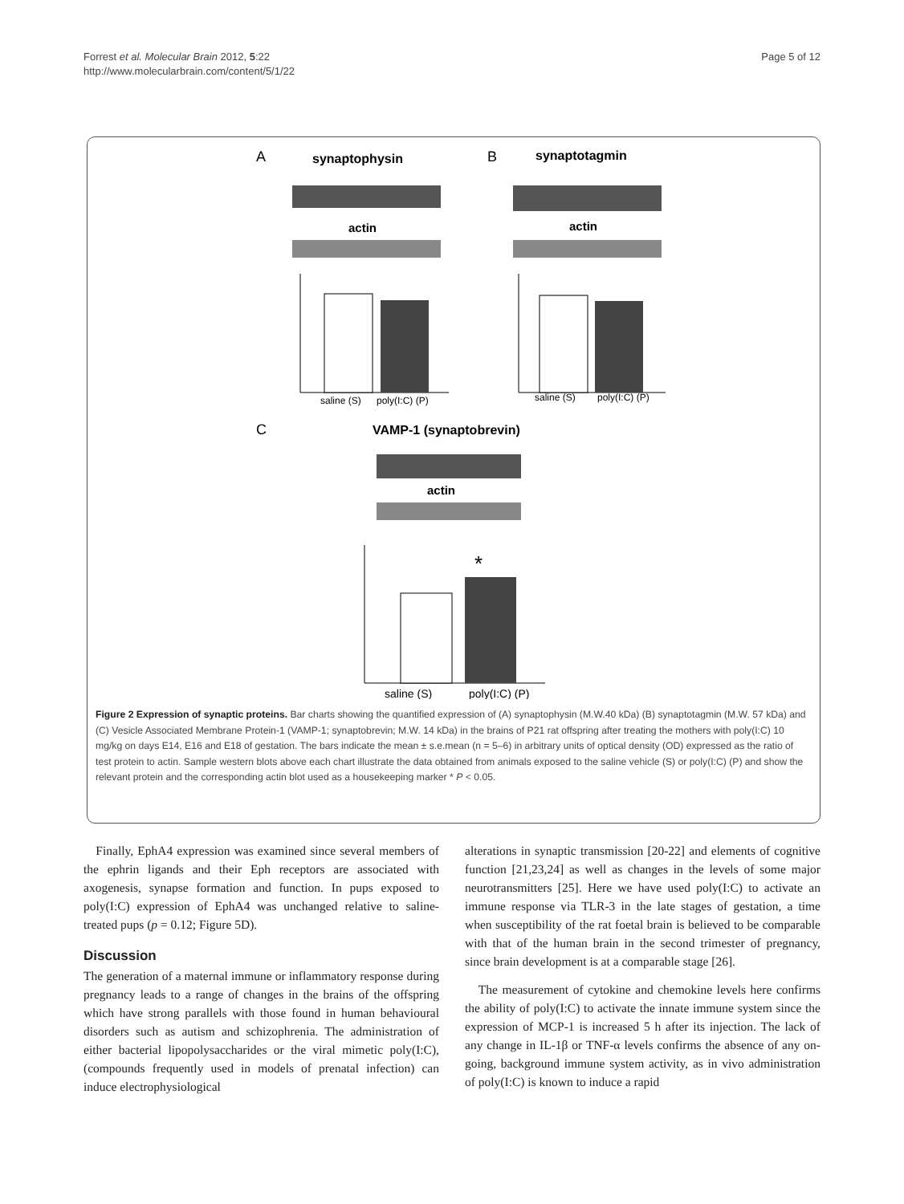Forrest et al. Molecular Brain 2012, 5:22
http://www.molecularbrain.com/content/5/1/22
Page 5 of 12
A
synaptophysin
B
synaptotagmin
actin
actin
saline (S)
poly(I:C) (P)
saline (S)
poly(I:C) (P)
C
VAMP-1 (synaptobrevin)
actin
*
saline (S)
poly(I:C) (P)
Figure 2 Expression of synaptic proteins. Bar charts showing the quantified expression of (A) synaptophysin (M.W.40 kDa) (B) synaptotagmin (M.W. 57 kDa) and (C) Vesicle Associated Membrane Protein-1 (VAMP-1; synaptobrevin; M.W. 14 kDa) in the brains of P21 rat offspring after treating the mothers with poly(I:C) 10 mg/kg on days E14, E16 and E18 of gestation. The bars indicate the mean ± s.e.mean (n = 5–6) in arbitrary units of optical density (OD) expressed as the ratio of test protein to actin. Sample western blots above each chart illustrate the data obtained from animals exposed to the saline vehicle (S) or poly(I:C) (P) and show the relevant protein and the corresponding actin blot used as a housekeeping marker * P < 0.05.
Finally, EphA4 expression was examined since several members of the ephrin ligands and their Eph receptors are associated with axogenesis, synapse formation and function. In pups exposed to poly(I:C) expression of EphA4 was unchanged relative to saline-treated pups (p = 0.12; Figure 5D).
Discussion
The generation of a maternal immune or inflammatory response during pregnancy leads to a range of changes in the brains of the offspring which have strong parallels with those found in human behavioural disorders such as autism and schizophrenia. The administration of either bacterial lipopolysaccharides or the viral mimetic poly(I:C), (compounds frequently used in models of prenatal infection) can induce electrophysiological
alterations in synaptic transmission [20-22] and elements of cognitive function [21,23,24] as well as changes in the levels of some major neurotransmitters [25]. Here we have used poly(I:C) to activate an immune response via TLR-3 in the late stages of gestation, a time when susceptibility of the rat foetal brain is believed to be comparable with that of the human brain in the second trimester of pregnancy, since brain development is at a comparable stage [26].
The measurement of cytokine and chemokine levels here confirms the ability of poly(I:C) to activate the innate immune system since the expression of MCP-1 is increased 5 h after its injection. The lack of any change in IL-1β or TNF-α levels confirms the absence of any on-going, background immune system activity, as in vivo administration of poly(I:C) is known to induce a rapid